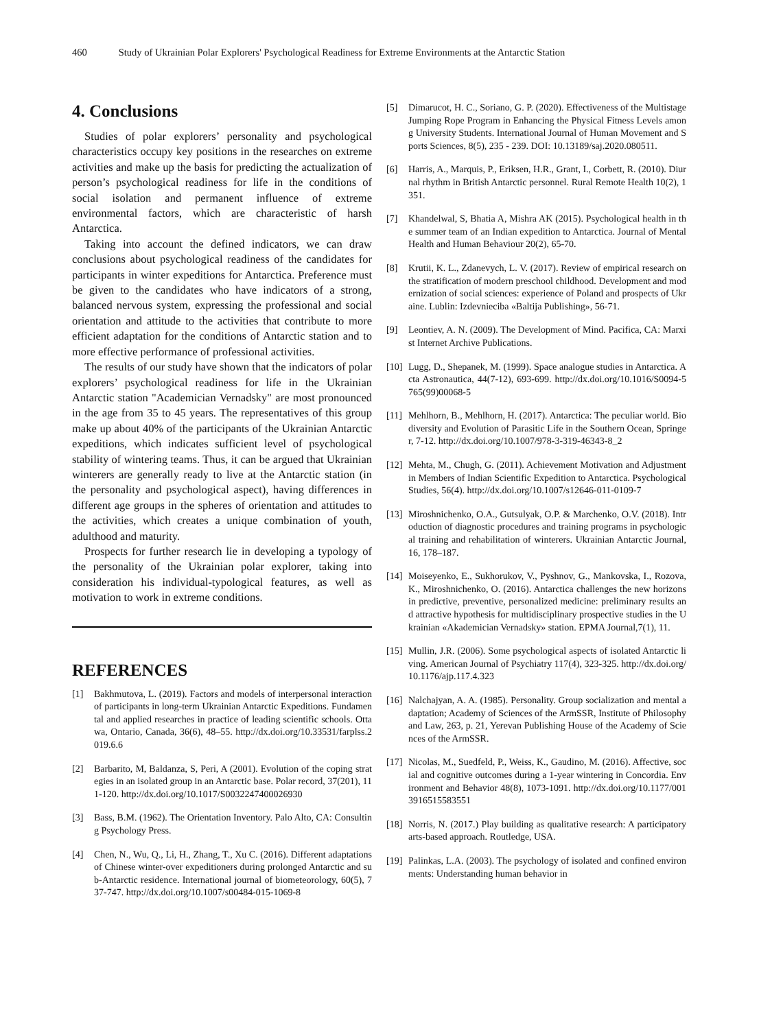460 Study of Ukrainian Polar Explorers' Psychological Readiness for Extreme Environments at the Antarctic Station
4. Conclusions
Studies of polar explorers’ personality and psychological characteristics occupy key positions in the researches on extreme activities and make up the basis for predicting the actualization of person’s psychological readiness for life in the conditions of social isolation and permanent influence of extreme environmental factors, which are characteristic of harsh Antarctica.
Taking into account the defined indicators, we can draw conclusions about psychological readiness of the candidates for participants in winter expeditions for Antarctica. Preference must be given to the candidates who have indicators of a strong, balanced nervous system, expressing the professional and social orientation and attitude to the activities that contribute to more efficient adaptation for the conditions of Antarctic station and to more effective performance of professional activities.
The results of our study have shown that the indicators of polar explorers’ psychological readiness for life in the Ukrainian Antarctic station "Academician Vernadsky" are most pronounced in the age from 35 to 45 years. The representatives of this group make up about 40% of the participants of the Ukrainian Antarctic expeditions, which indicates sufficient level of psychological stability of wintering teams. Thus, it can be argued that Ukrainian winterers are generally ready to live at the Antarctic station (in the personality and psychological aspect), having differences in different age groups in the spheres of orientation and attitudes to the activities, which creates a unique combination of youth, adulthood and maturity.
Prospects for further research lie in developing a typology of the personality of the Ukrainian polar explorer, taking into consideration his individual-typological features, as well as motivation to work in extreme conditions.
REFERENCES
[1] Bakhmutova, L. (2019). Factors and models of interpersonal interaction of participants in long-term Ukrainian Antarctic Expeditions. Fundamental and applied researches in practice of leading scientific schools. Ottawa, Ontario, Canada, 36(6), 48–55. http://dx.doi.org/10.33531/farplss.2019.6.6
[2] Barbarito, M, Baldanza, S, Peri, A (2001). Evolution of the coping strategies in an isolated group in an Antarctic base. Polar record, 37(201), 111-120. http://dx.doi.org/10.1017/S0032247400026930
[3] Bass, B.M. (1962). The Orientation Inventory. Palo Alto, CA: Consulting Psychology Press.
[4] Chen, N., Wu, Q., Li, H., Zhang, T., Xu C. (2016). Different adaptations of Chinese winter-over expeditioners during prolonged Antarctic and sub-Antarctic residence. International journal of biometeorology, 60(5), 737-747. http://dx.doi.org/10.1007/s00484-015-1069-8
[5] Dimarucot, H. C., Soriano, G. P. (2020). Effectiveness of the Multistage Jumping Rope Program in Enhancing the Physical Fitness Levels among University Students. International Journal of Human Movement and Sports Sciences, 8(5), 235 - 239. DOI: 10.13189/saj.2020.080511.
[6] Harris, A., Marquis, P., Eriksen, H.R., Grant, I., Corbett, R. (2010). Diurnal rhythm in British Antarctic personnel. Rural Remote Health 10(2), 1351.
[7] Khandelwal, S, Bhatia A, Mishra AK (2015). Psychological health in the summer team of an Indian expedition to Antarctica. Journal of Mental Health and Human Behaviour 20(2), 65-70.
[8] Krutii, K. L., Zdanevych, L. V. (2017). Review of empirical research on the stratification of modern preschool childhood. Development and modernization of social sciences: experience of Poland and prospects of Ukraine. Lublin: Izdevnieciba «Baltija Publishing», 56-71.
[9] Leontiev, A. N. (2009). The Development of Mind. Pacifica, CA: Marxist Internet Archive Publications.
[10] Lugg, D., Shepanek, M. (1999). Space analogue studies in Antarctica. Acta Astronautica, 44(7-12), 693-699. http://dx.doi.org/10.1016/S0094-5765(99)00068-5
[11] Mehlhorn, B., Mehlhorn, H. (2017). Antarctica: The peculiar world. Biodiversity and Evolution of Parasitic Life in the Southern Ocean, Springer, 7-12. http://dx.doi.org/10.1007/978-3-319-46343-8_2
[12] Mehta, M., Chugh, G. (2011). Achievement Motivation and Adjustment in Members of Indian Scientific Expedition to Antarctica. Psychological Studies, 56(4). http://dx.doi.org/10.1007/s12646-011-0109-7
[13] Miroshnichenko, O.A., Gutsulyak, O.P. & Marchenko, O.V. (2018). Introduction of diagnostic procedures and training programs in psychological training and rehabilitation of winterers. Ukrainian Antarctic Journal, 16, 178–187.
[14] Moiseyenko, E., Sukhorukov, V., Pyshnov, G., Mankovska, I., Rozova, K., Miroshnichenko, O. (2016). Antarctica challenges the new horizons in predictive, preventive, personalized medicine: preliminary results and attractive hypothesis for multidisciplinary prospective studies in the Ukrainian «Akademician Vernadsky» station. EPMA Journal,7(1), 11.
[15] Mullin, J.R. (2006). Some psychological aspects of isolated Antarctic living. American Journal of Psychiatry 117(4), 323-325. http://dx.doi.org/10.1176/ajp.117.4.323
[16] Nalchajyan, A. A. (1985). Personality. Group socialization and mental adaptation; Academy of Sciences of the ArmSSR, Institute of Philosophy and Law, 263, p. 21, Yerevan Publishing House of the Academy of Sciences of the ArmSSR.
[17] Nicolas, M., Suedfeld, P., Weiss, K., Gaudino, M. (2016). Affective, social and cognitive outcomes during a 1-year wintering in Concordia. Environment and Behavior 48(8), 1073-1091. http://dx.doi.org/10.1177/0013916515583551
[18] Norris, N. (2017.) Play building as qualitative research: A participatory arts-based approach. Routledge, USA.
[19] Palinkas, L.A. (2003). The psychology of isolated and confined environments: Understanding human behavior in